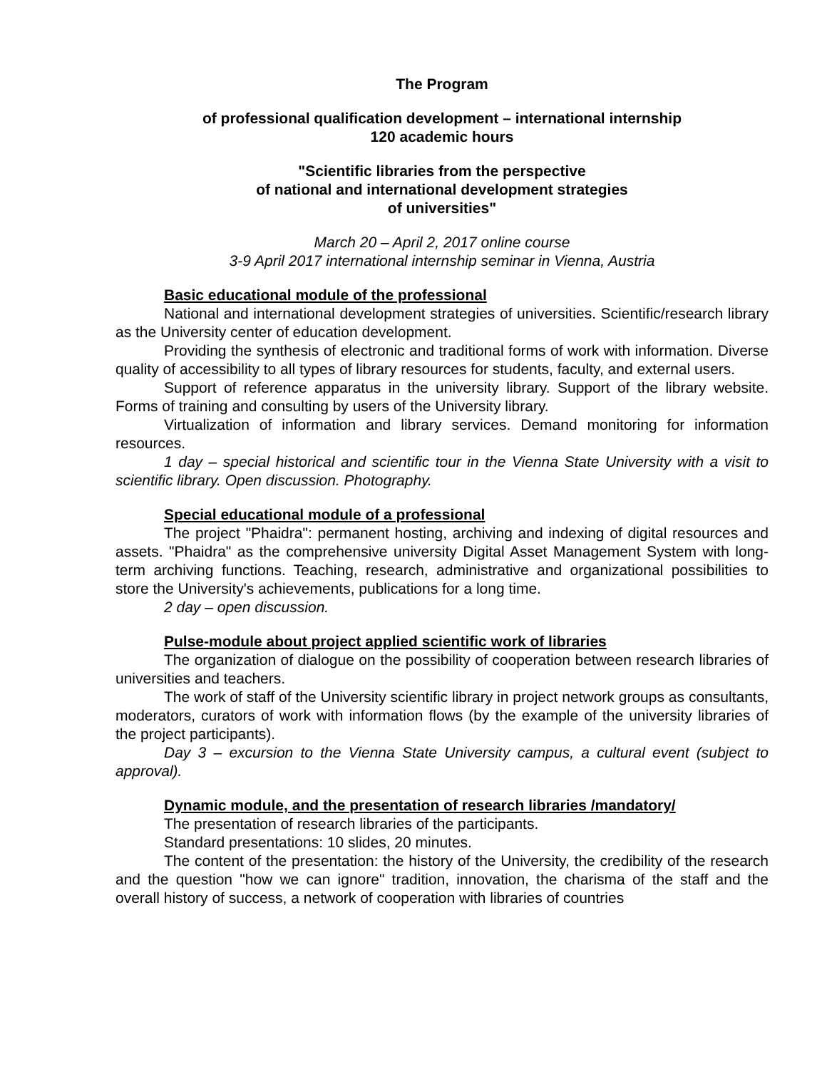The Program
of professional qualification development – international internship
120 academic hours
"Scientific libraries from the perspective
of national and international development strategies
of universities"
March 20 – April 2, 2017 online course
3-9 April 2017 international internship seminar in Vienna, Austria
Basic educational module of the professional
National and international development strategies of universities. Scientific/research library as the University center of education development.
Providing the synthesis of electronic and traditional forms of work with information. Diverse quality of accessibility to all types of library resources for students, faculty, and external users.
Support of reference apparatus in the university library. Support of the library website. Forms of training and consulting by users of the University library.
Virtualization of information and library services. Demand monitoring for information resources.
1 day – special historical and scientific tour in the Vienna State University with a visit to scientific library. Open discussion. Photography.
Special educational module of a professional
The project "Phaidra": permanent hosting, archiving and indexing of digital resources and assets. "Phaidra" as the comprehensive university Digital Asset Management System with long-term archiving functions. Teaching, research, administrative and organizational possibilities to store the University's achievements, publications for a long time.
2 day – open discussion.
Pulse-module about project applied scientific work of libraries
The organization of dialogue on the possibility of cooperation between research libraries of universities and teachers.
The work of staff of the University scientific library in project network groups as consultants, moderators, curators of work with information flows (by the example of the university libraries of the project participants).
Day 3 – excursion to the Vienna State University campus, a cultural event (subject to approval).
Dynamic module, and the presentation of research libraries /mandatory/
The presentation of research libraries of the participants.
Standard presentations: 10 slides, 20 minutes.
The content of the presentation: the history of the University, the credibility of the research and the question "how we can ignore" tradition, innovation, the charisma of the staff and the overall history of success, a network of cooperation with libraries of countries